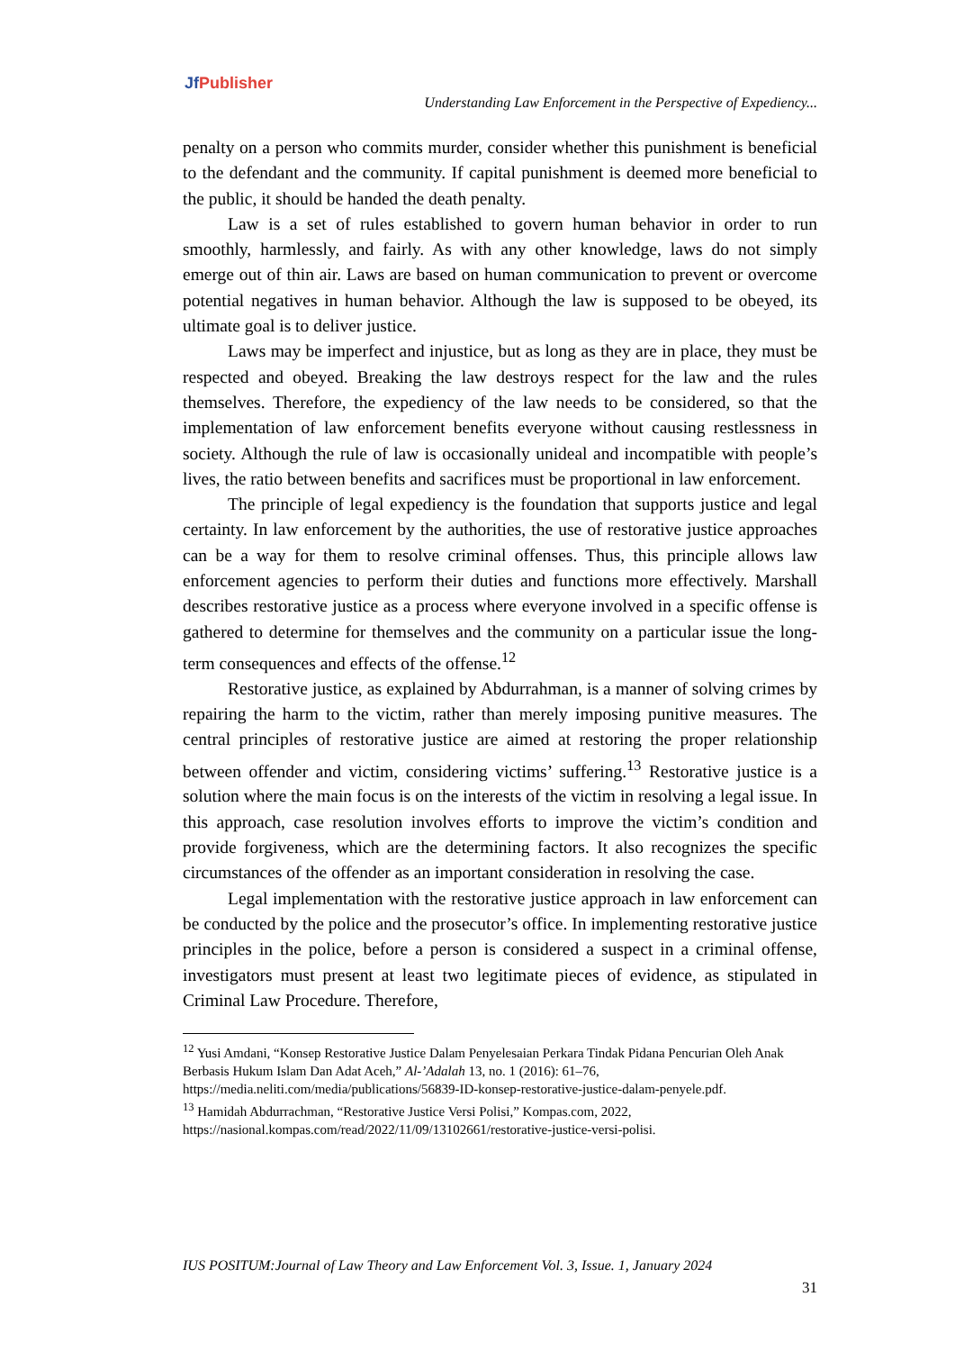Jf Publisher
Understanding Law Enforcement in the Perspective of Expediency...
penalty on a person who commits murder, consider whether this punishment is beneficial to the defendant and the community. If capital punishment is deemed more beneficial to the public, it should be handed the death penalty.
Law is a set of rules established to govern human behavior in order to run smoothly, harmlessly, and fairly. As with any other knowledge, laws do not simply emerge out of thin air. Laws are based on human communication to prevent or overcome potential negatives in human behavior. Although the law is supposed to be obeyed, its ultimate goal is to deliver justice.
Laws may be imperfect and injustice, but as long as they are in place, they must be respected and obeyed. Breaking the law destroys respect for the law and the rules themselves. Therefore, the expediency of the law needs to be considered, so that the implementation of law enforcement benefits everyone without causing restlessness in society. Although the rule of law is occasionally unideal and incompatible with people’s lives, the ratio between benefits and sacrifices must be proportional in law enforcement.
The principle of legal expediency is the foundation that supports justice and legal certainty. In law enforcement by the authorities, the use of restorative justice approaches can be a way for them to resolve criminal offenses. Thus, this principle allows law enforcement agencies to perform their duties and functions more effectively. Marshall describes restorative justice as a process where everyone involved in a specific offense is gathered to determine for themselves and the community on a particular issue the long-term consequences and effects of the offense.<sup>12</sup>
Restorative justice, as explained by Abdurrahman, is a manner of solving crimes by repairing the harm to the victim, rather than merely imposing punitive measures. The central principles of restorative justice are aimed at restoring the proper relationship between offender and victim, considering victims’ suffering.<sup>13</sup> Restorative justice is a solution where the main focus is on the interests of the victim in resolving a legal issue. In this approach, case resolution involves efforts to improve the victim’s condition and provide forgiveness, which are the determining factors. It also recognizes the specific circumstances of the offender as an important consideration in resolving the case.
Legal implementation with the restorative justice approach in law enforcement can be conducted by the police and the prosecutor’s office. In implementing restorative justice principles in the police, before a person is considered a suspect in a criminal offense, investigators must present at least two legitimate pieces of evidence, as stipulated in Criminal Law Procedure. Therefore,
<sup>12</sup> Yusi Amdani, “Konsep Restorative Justice Dalam Penyelesaian Perkara Tindak Pidana Pencurian Oleh Anak Berbasis Hukum Islam Dan Adat Aceh,” Al-’Adalah 13, no. 1 (2016): 61–76, https://media.neliti.com/media/publications/56839-ID-konsep-restorative-justice-dalam-penyele.pdf.
<sup>13</sup> Hamidah Abdurrachman, “Restorative Justice Versi Polisi,” Kompas.com, 2022, https://nasional.kompas.com/read/2022/11/09/13102661/restorative-justice-versi-polisi.
IUS POSITUM:Journal of Law Theory and Law Enforcement Vol. 3, Issue. 1, January 2024
31